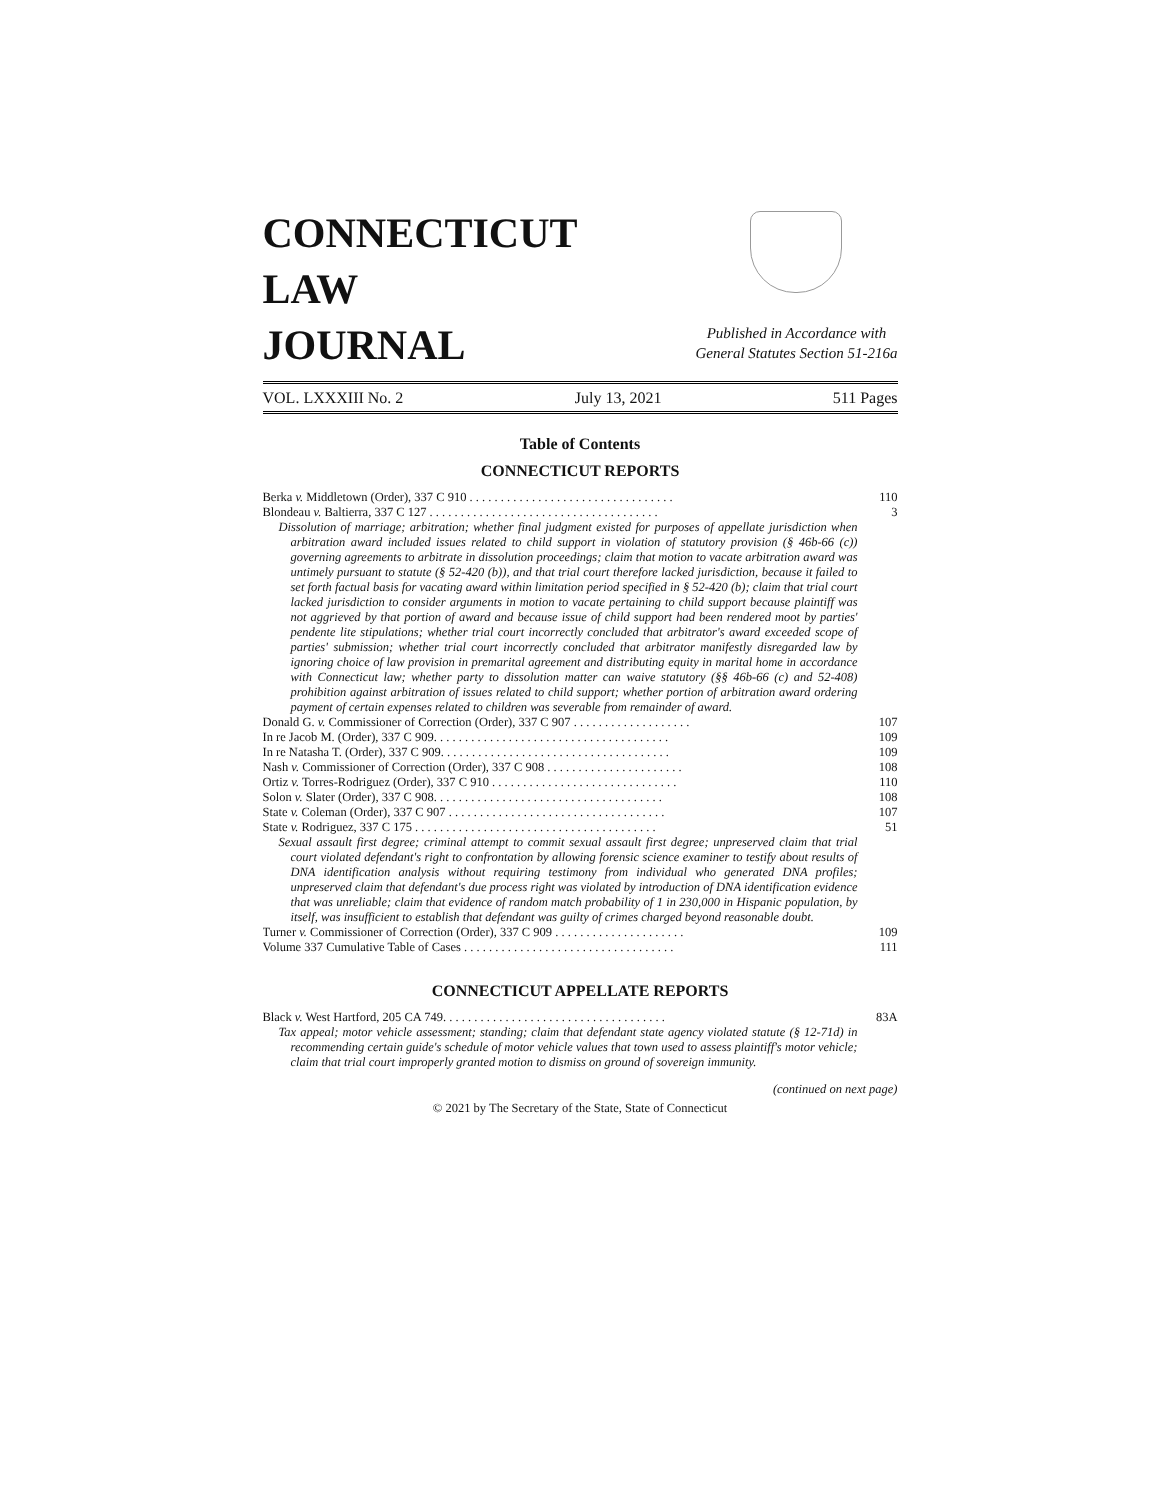CONNECTICUT
LAW
JOURNAL
Published in Accordance with
General Statutes Section 51-216a
VOL. LXXXIII No. 2 July 13, 2021 511 Pages
Table of Contents
CONNECTICUT REPORTS
Berka v. Middletown (Order), 337 C 910 . . . . . . . . . . . . . . . . . . . . . . . . . . . . . . . . . 110
Blondeau v. Baltierra, 337 C 127 . . . . . . . . . . . . . . . . . . . . . . . . . . . . . . . . . . . . . 3
Dissolution of marriage; arbitration; whether final judgment existed for purposes of appellate jurisdiction when arbitration award included issues related to child support in violation of statutory provision (§ 46b-66 (c)) governing agreements to arbitrate in dissolution proceedings; claim that motion to vacate arbitration award was untimely pursuant to statute (§ 52-420 (b)), and that trial court therefore lacked jurisdiction, because it failed to set forth factual basis for vacating award within limitation period specified in § 52-420 (b); claim that trial court lacked jurisdiction to consider arguments in motion to vacate pertaining to child support because plaintiff was not aggrieved by that portion of award and because issue of child support had been rendered moot by parties' pendente lite stipulations; whether trial court incorrectly concluded that arbitrator's award exceeded scope of parties' submission; whether trial court incorrectly concluded that arbitrator manifestly disregarded law by ignoring choice of law provision in premarital agreement and distributing equity in marital home in accordance with Connecticut law; whether party to dissolution matter can waive statutory (§§ 46b-66 (c) and 52-408) prohibition against arbitration of issues related to child support; whether portion of arbitration award ordering payment of certain expenses related to children was severable from remainder of award.
Donald G. v. Commissioner of Correction (Order), 337 C 907 . . . . . . . . . . . . . . . . . . . 107
In re Jacob M. (Order), 337 C 909. . . . . . . . . . . . . . . . . . . . . . . . . . . . . . . . . . . . . . 109
In re Natasha T. (Order), 337 C 909. . . . . . . . . . . . . . . . . . . . . . . . . . . . . . . . . . . . . 109
Nash v. Commissioner of Correction (Order), 337 C 908 . . . . . . . . . . . . . . . . . . . . . . 108
Ortiz v. Torres-Rodriguez (Order), 337 C 910 . . . . . . . . . . . . . . . . . . . . . . . . . . . . . . 110
Solon v. Slater (Order), 337 C 908. . . . . . . . . . . . . . . . . . . . . . . . . . . . . . . . . . . . . 108
State v. Coleman (Order), 337 C 907 . . . . . . . . . . . . . . . . . . . . . . . . . . . . . . . . . . . 107
State v. Rodriguez, 337 C 175 . . . . . . . . . . . . . . . . . . . . . . . . . . . . . . . . . . . . . . . 51
Sexual assault first degree; criminal attempt to commit sexual assault first degree; unpreserved claim that trial court violated defendant's right to confrontation by allowing forensic science examiner to testify about results of DNA identification analysis without requiring testimony from individual who generated DNA profiles; unpreserved claim that defendant's due process right was violated by introduction of DNA identification evidence that was unreliable; claim that evidence of random match probability of 1 in 230,000 in Hispanic population, by itself, was insufficient to establish that defendant was guilty of crimes charged beyond reasonable doubt.
Turner v. Commissioner of Correction (Order), 337 C 909 . . . . . . . . . . . . . . . . . . . . . 109
Volume 337 Cumulative Table of Cases . . . . . . . . . . . . . . . . . . . . . . . . . . . . . . . . . . 111
CONNECTICUT APPELLATE REPORTS
Black v. West Hartford, 205 CA 749. . . . . . . . . . . . . . . . . . . . . . . . . . . . . . . . . . . . 83A
Tax appeal; motor vehicle assessment; standing; claim that defendant state agency violated statute (§ 12-71d) in recommending certain guide's schedule of motor vehicle values that town used to assess plaintiff's motor vehicle; claim that trial court improperly granted motion to dismiss on ground of sovereign immunity.
(continued on next page)
© 2021 by The Secretary of the State, State of Connecticut